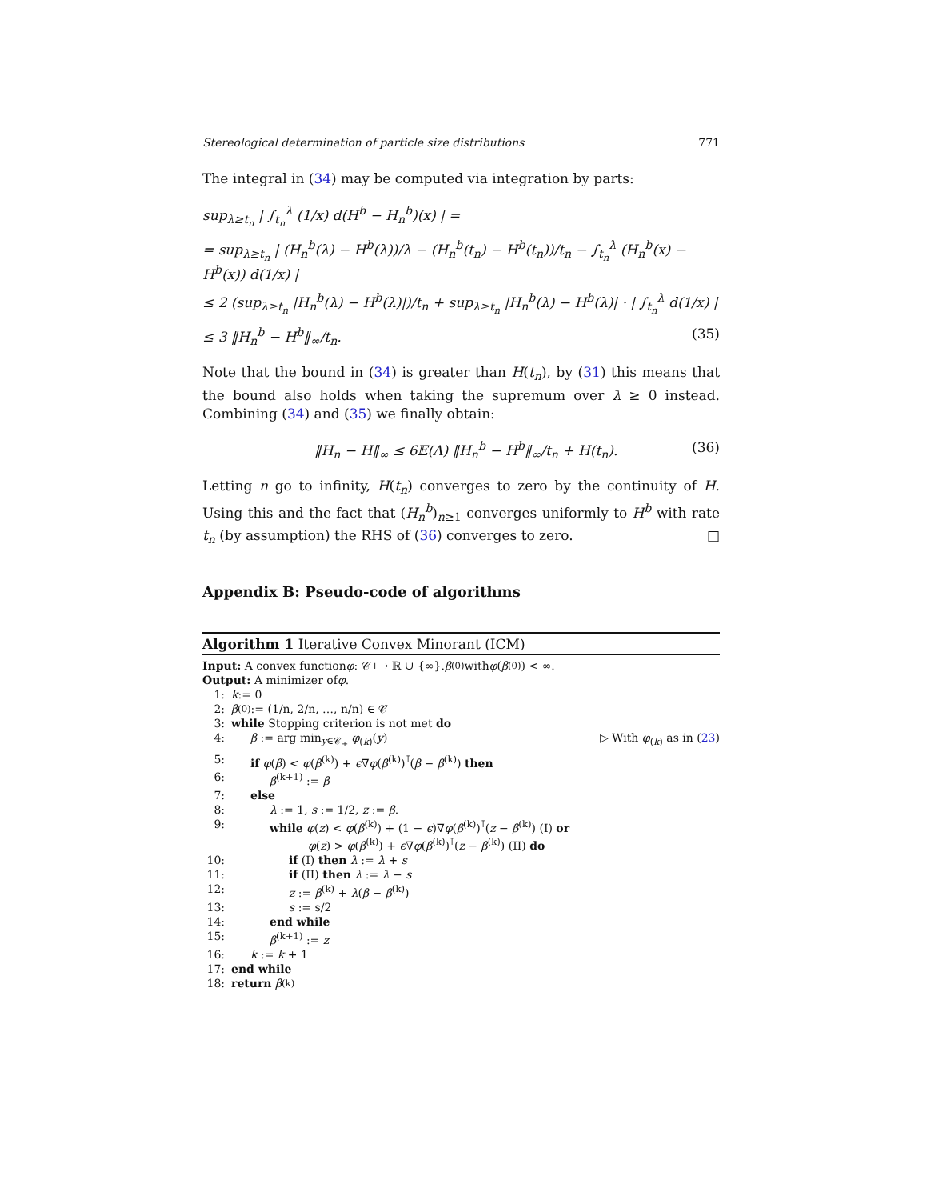Stereological determination of particle size distributions 771
The integral in (34) may be computed via integration by parts:
sup<sub>λ≥t<sub>n</sub></sub> | ∫<sub>t<sub>n</sub></sub><sup>λ</sup> (1/x) d(H<sup>b</sup> − H<sub>n</sub><sup>b</sup>)(x) | =
= sup<sub>λ≥t<sub>n</sub></sub> | (H<sub>n</sub><sup>b</sup>(λ) − H<sup>b</sup>(λ))/λ − (H<sub>n</sub><sup>b</sup>(t<sub>n</sub>) − H<sup>b</sup>(t<sub>n</sub>))/t<sub>n</sub> − ∫<sub>t<sub>n</sub></sub><sup>λ</sup> (H<sub>n</sub><sup>b</sup>(x) − H<sup>b</sup>(x)) d(1/x) |
≤ 2 (sup<sub>λ≥t<sub>n</sub></sub> |H<sub>n</sub><sup>b</sup>(λ) − H<sup>b</sup>(λ)|)/t<sub>n</sub> + sup<sub>λ≥t<sub>n</sub></sub> |H<sub>n</sub><sup>b</sup>(λ) − H<sup>b</sup>(λ)| · | ∫<sub>t<sub>n</sub></sub><sup>λ</sup> d(1/x) |
≤ 3 ‖H<sub>n</sub><sup>b</sup> − H<sup>b</sup>‖<sub>∞</sub>/t<sub>n</sub>. (35)
Note that the bound in (34) is greater than H(t<sub>n</sub>), by (31) this means that the bound also holds when taking the supremum over λ ≥ 0 instead. Combining (34) and (35) we finally obtain:
‖H<sub>n</sub> − H‖<sub>∞</sub> ≤ 6𝔼(Λ) ‖H<sub>n</sub><sup>b</sup> − H<sup>b</sup>‖<sub>∞</sub>/t<sub>n</sub> + H(t<sub>n</sub>). (36)
Letting n go to infinity, H(t<sub>n</sub>) converges to zero by the continuity of H. Using this and the fact that (H<sub>n</sub><sup>b</sup>)<sub>n≥1</sub> converges uniformly to H<sup>b</sup> with rate t<sub>n</sub> (by assumption) the RHS of (36) converges to zero. □
Appendix B: Pseudo-code of algorithms
Algorithm 1 Iterative Convex Minorant (ICM)
Input: A convex function φ : 𝒞<sub>+</sub> → ℝ ∪ {∞}. β<sup>(0)</sup> with φ (β<sup>(0)</sup>) < ∞.
Output: A minimizer of φ.
1: k := 0
2: β<sup>(0)</sup> := (1/n, 2/n, …, n/n) ∈ 𝒞
3: while Stopping criterion is not met do
4: β := arg min<sub>y∈𝒞<sub>+</sub></sub> φ<sub>(k)</sub>(y) ▷ With φ<sub>(k)</sub> as in (23)
5: if φ(β) < φ(β<sup>(k)</sup>) + ϵ∇φ(β<sup>(k)</sup>)<sup>⊺</sup>(β − β<sup>(k)</sup>) then
6: β<sup>(k+1)</sup> := β
7: else
8: λ := 1, s := 1/2, z := β.
9: while φ(z) < φ(β<sup>(k)</sup>) + (1 − ϵ)∇φ(β<sup>(k)</sup>)<sup>⊺</sup>(z − β<sup>(k)</sup>) (I) or
φ(z) > φ(β<sup>(k)</sup>) + ϵ∇φ(β<sup>(k)</sup>)<sup>⊺</sup>(z − β<sup>(k)</sup>) (II) do
10: if (I) then λ := λ + s
11: if (II) then λ := λ − s
12: z := β<sup>(k)</sup> + λ(β − β<sup>(k)</sup>)
13: s := s/2
14: end while
15: β<sup>(k+1)</sup> := z
16: k := k + 1
17: end while
18: return β<sup>(k)</sup>